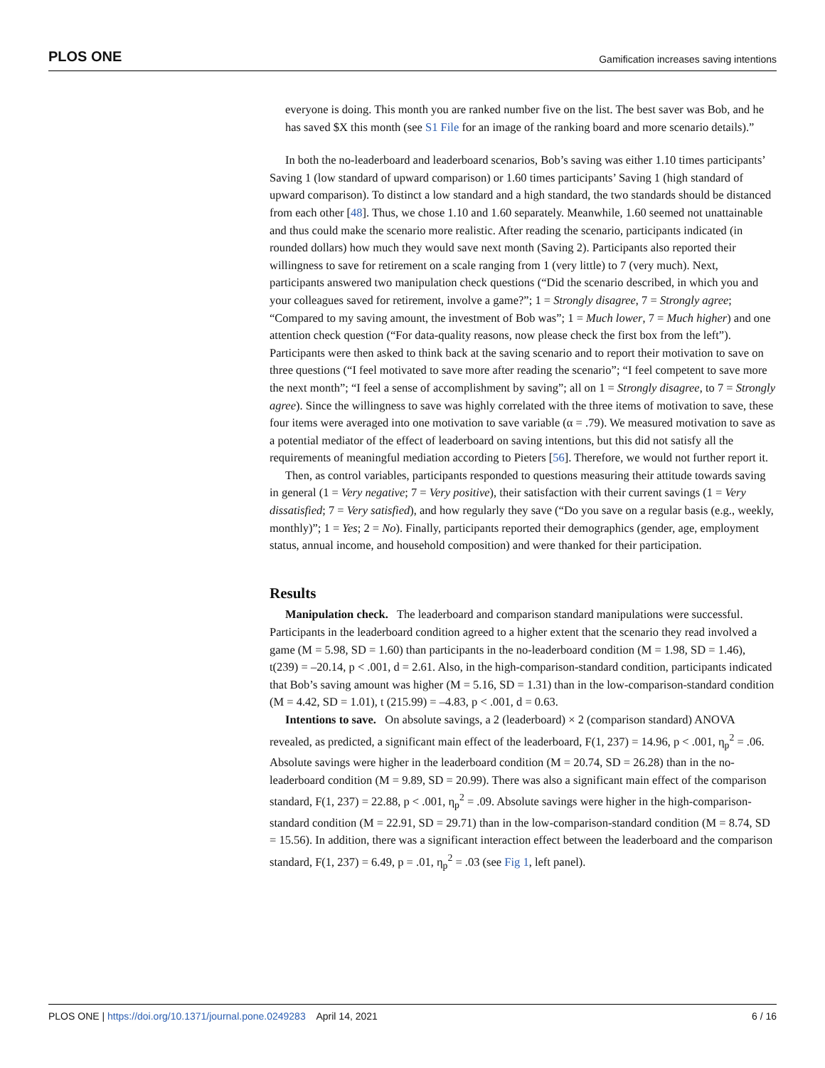PLOS ONE Gamification increases saving intentions
everyone is doing. This month you are ranked number five on the list. The best saver was Bob, and he has saved $X this month (see S1 File for an image of the ranking board and more scenario details).”
In both the no-leaderboard and leaderboard scenarios, Bob’s saving was either 1.10 times participants’ Saving 1 (low standard of upward comparison) or 1.60 times participants’ Saving 1 (high standard of upward comparison). To distinct a low standard and a high standard, the two standards should be distanced from each other [48]. Thus, we chose 1.10 and 1.60 separately. Meanwhile, 1.60 seemed not unattainable and thus could make the scenario more realistic. After reading the scenario, participants indicated (in rounded dollars) how much they would save next month (Saving 2). Participants also reported their willingness to save for retirement on a scale ranging from 1 (very little) to 7 (very much). Next, participants answered two manipulation check questions (“Did the scenario described, in which you and your colleagues saved for retirement, involve a game?”; 1 = Strongly disagree, 7 = Strongly agree; “Compared to my saving amount, the investment of Bob was”; 1 = Much lower, 7 = Much higher) and one attention check question (“For data-quality reasons, now please check the first box from the left”). Participants were then asked to think back at the saving scenario and to report their motivation to save on three questions (“I feel motivated to save more after reading the scenario”; “I feel competent to save more the next month”; “I feel a sense of accomplishment by saving”; all on 1 = Strongly disagree, to 7 = Strongly agree). Since the willingness to save was highly correlated with the three items of motivation to save, these four items were averaged into one motivation to save variable (α = .79). We measured motivation to save as a potential mediator of the effect of leaderboard on saving intentions, but this did not satisfy all the requirements of meaningful mediation according to Pieters [56]. Therefore, we would not further report it.
Then, as control variables, participants responded to questions measuring their attitude towards saving in general (1 = Very negative; 7 = Very positive), their satisfaction with their current savings (1 = Very dissatisfied; 7 = Very satisfied), and how regularly they save (“Do you save on a regular basis (e.g., weekly, monthly)”; 1 = Yes; 2 = No). Finally, participants reported their demographics (gender, age, employment status, annual income, and household composition) and were thanked for their participation.
Results
Manipulation check. The leaderboard and comparison standard manipulations were successful. Participants in the leaderboard condition agreed to a higher extent that the scenario they read involved a game (M = 5.98, SD = 1.60) than participants in the no-leaderboard condition (M = 1.98, SD = 1.46), t(239) = –20.14, p < .001, d = 2.61. Also, in the high-comparison-standard condition, participants indicated that Bob’s saving amount was higher (M = 5.16, SD = 1.31) than in the low-comparison-standard condition (M = 4.42, SD = 1.01), t (215.99) = –4.83, p < .001, d = 0.63.
Intentions to save. On absolute savings, a 2 (leaderboard) × 2 (comparison standard) ANOVA revealed, as predicted, a significant main effect of the leaderboard, F(1, 237) = 14.96, p < .001, η<sub>p</sub><sup>2</sup> = .06. Absolute savings were higher in the leaderboard condition (M = 20.74, SD = 26.28) than in the no-leaderboard condition (M = 9.89, SD = 20.99). There was also a significant main effect of the comparison standard, F(1, 237) = 22.88, p < .001, η<sub>p</sub><sup>2</sup> = .09. Absolute savings were higher in the high-comparison-standard condition (M = 22.91, SD = 29.71) than in the low-comparison-standard condition (M = 8.74, SD = 15.56). In addition, there was a significant interaction effect between the leaderboard and the comparison standard, F(1, 237) = 6.49, p = .01, η<sub>p</sub><sup>2</sup> = .03 (see Fig 1, left panel).
PLOS ONE | https://doi.org/10.1371/journal.pone.0249283 April 14, 2021 6 / 16